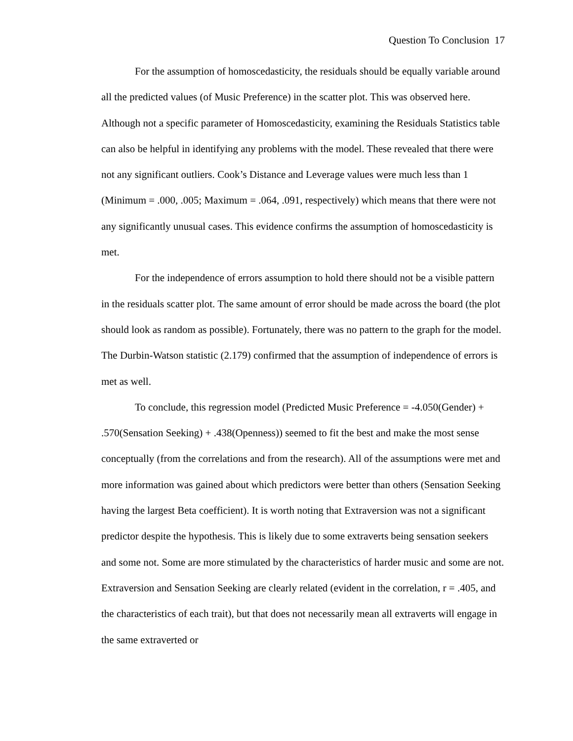Question To Conclusion 17
For the assumption of homoscedasticity, the residuals should be equally variable around all the predicted values (of Music Preference) in the scatter plot. This was observed here. Although not a specific parameter of Homoscedasticity, examining the Residuals Statistics table can also be helpful in identifying any problems with the model. These revealed that there were not any significant outliers. Cook’s Distance and Leverage values were much less than 1 (Minimum = .000, .005; Maximum = .064, .091, respectively) which means that there were not any significantly unusual cases. This evidence confirms the assumption of homoscedasticity is met.
For the independence of errors assumption to hold there should not be a visible pattern in the residuals scatter plot. The same amount of error should be made across the board (the plot should look as random as possible). Fortunately, there was no pattern to the graph for the model. The Durbin-Watson statistic (2.179) confirmed that the assumption of independence of errors is met as well.
To conclude, this regression model (Predicted Music Preference = -4.050(Gender) + .570(Sensation Seeking) + .438(Openness)) seemed to fit the best and make the most sense conceptually (from the correlations and from the research). All of the assumptions were met and more information was gained about which predictors were better than others (Sensation Seeking having the largest Beta coefficient). It is worth noting that Extraversion was not a significant predictor despite the hypothesis. This is likely due to some extraverts being sensation seekers and some not. Some are more stimulated by the characteristics of harder music and some are not. Extraversion and Sensation Seeking are clearly related (evident in the correlation, r = .405, and the characteristics of each trait), but that does not necessarily mean all extraverts will engage in the same extraverted or